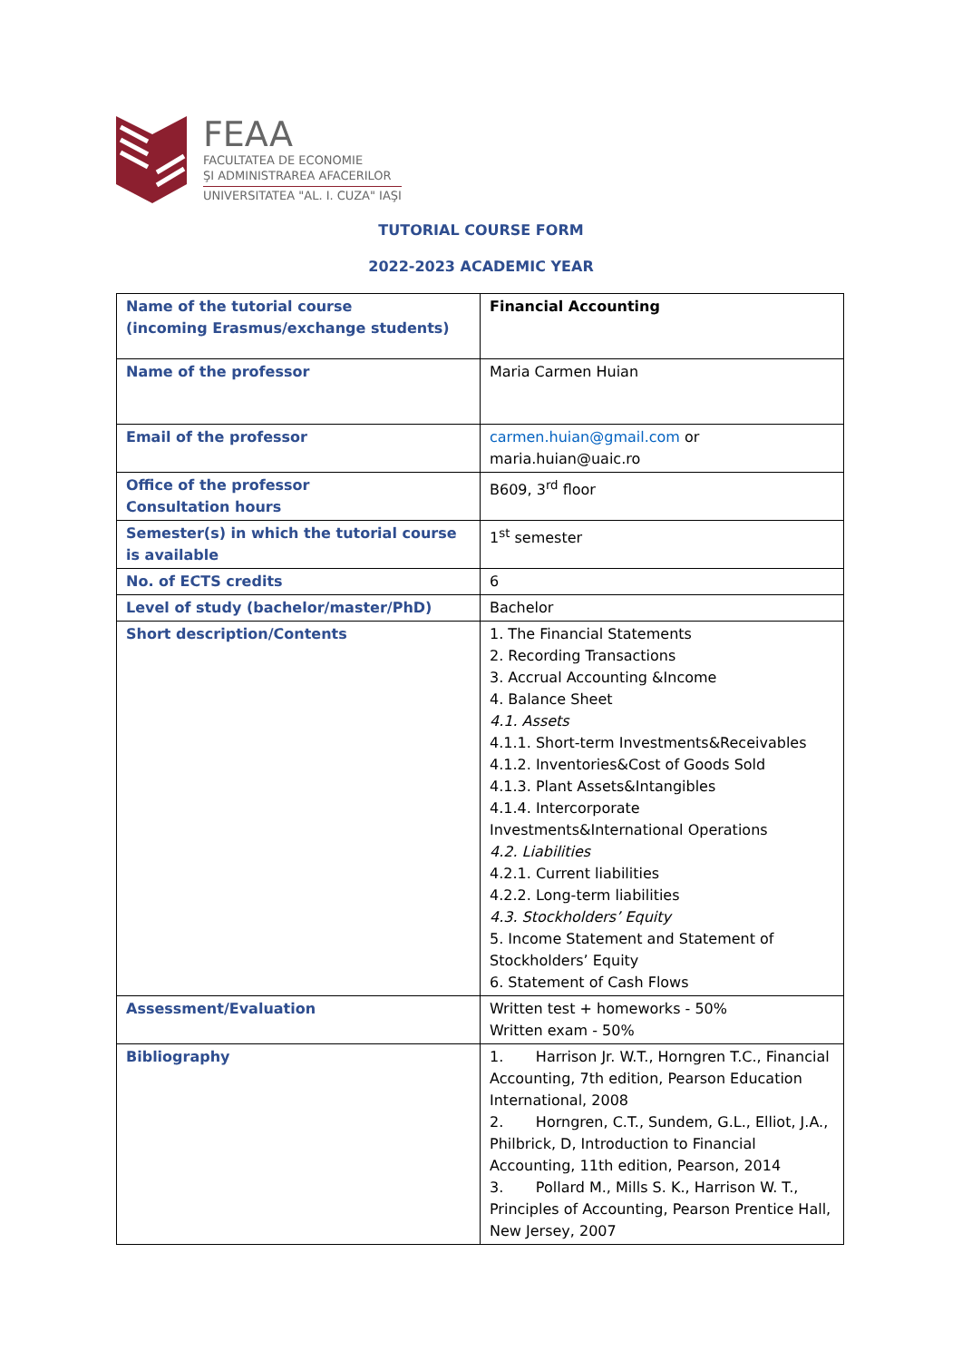FEAA
FACULTATEA DE ECONOMIE
ŞI ADMINISTRAREA AFACERILOR
UNIVERSITATEA "AL. I. CUZA" IAŞI
TUTORIAL COURSE FORM
2022-2023 ACADEMIC YEAR
| Name of the tutorial course (incoming Erasmus/exchange students) | Financial Accounting |
| Name of the professor | Maria Carmen Huian |
| Email of the professor | carmen.huian@gmail.com or maria.huian@uaic.ro |
| Office of the professor Consultation hours | B609, 3<sup>rd</sup> floor |
| Semester(s) in which the tutorial course is available | 1<sup>st</sup> semester |
| No. of ECTS credits | 6 |
| Level of study (bachelor/master/PhD) | Bachelor |
| Short description/Contents | 1. The Financial Statements 2. Recording Transactions 3. Accrual Accounting &Income 4. Balance Sheet 4.1. Assets 4.1.1. Short-term Investments&Receivables 4.1.2. Inventories&Cost of Goods Sold 4.1.3. Plant Assets&Intangibles 4.1.4. Intercorporate Investments&International Operations 4.2. Liabilities 4.2.1. Current liabilities 4.2.2. Long-term liabilities 4.3. Stockholders’ Equity 5. Income Statement and Statement of Stockholders’ Equity 6. Statement of Cash Flows |
| Assessment/Evaluation | Written test + homeworks - 50% Written exam - 50% |
| Bibliography | 1. Harrison Jr. W.T., Horngren T.C., Financial Accounting, 7th edition, Pearson Education International, 2008 2. Horngren, C.T., Sundem, G.L., Elliot, J.A., Philbrick, D, Introduction to Financial Accounting, 11th edition, Pearson, 2014 3. Pollard M., Mills S. K., Harrison W. T., Principles of Accounting, Pearson Prentice Hall, New Jersey, 2007 |